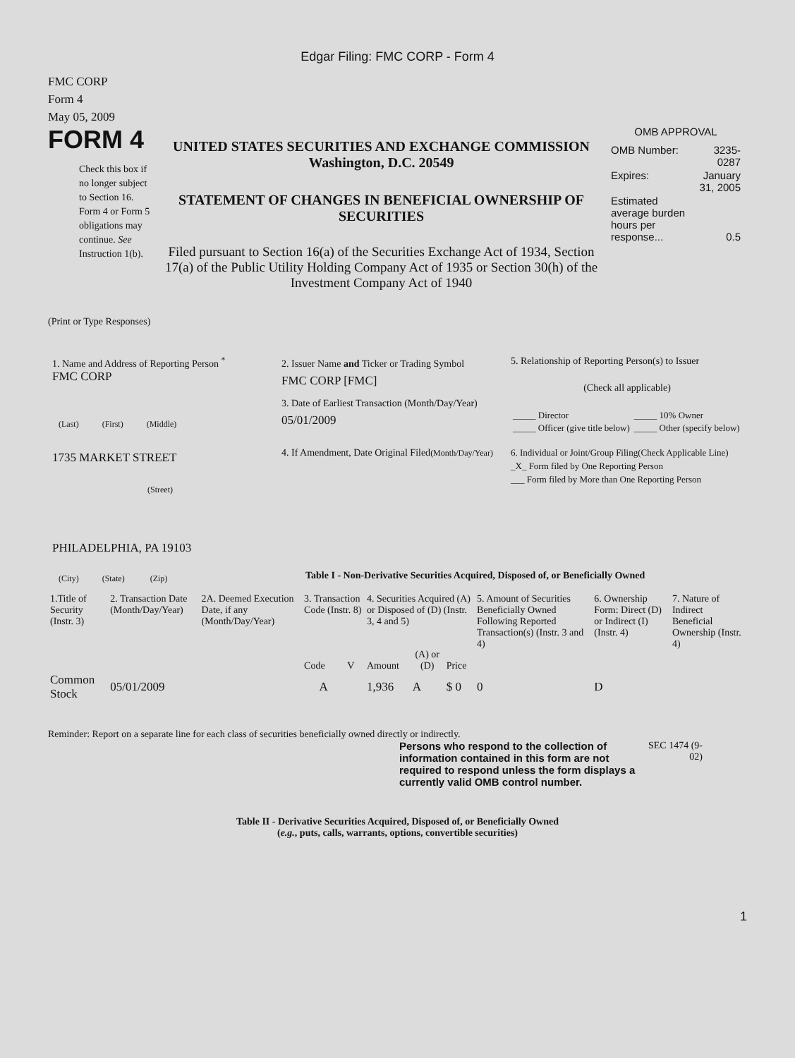Edgar Filing: FMC CORP - Form 4
FMC CORP
Form 4
May 05, 2009
FORM 4
Check this box if no longer subject to Section 16. Form 4 or Form 5 obligations may continue. See Instruction 1(b).
UNITED STATES SECURITIES AND EXCHANGE COMMISSION
Washington, D.C. 20549
STATEMENT OF CHANGES IN BENEFICIAL OWNERSHIP OF SECURITIES
Filed pursuant to Section 16(a) of the Securities Exchange Act of 1934, Section 17(a) of the Public Utility Holding Company Act of 1935 or Section 30(h) of the Investment Company Act of 1940
OMB APPROVAL
| OMB Number: | 3235-0287 |
| Expires: | January 31, 2005 |
| Estimated average burden hours per response... | 0.5 |
(Print or Type Responses)
1. Name and Address of Reporting Person <sup>*</sup>
FMC CORP
(Last) (First) (Middle)
1735 MARKET STREET
(Street)
PHILADELPHIA, PA 19103
(City) (State) (Zip)
2. Issuer Name and Ticker or Trading Symbol
FMC CORP [FMC]
3. Date of Earliest Transaction (Month/Day/Year)
05/01/2009
4. If Amendment, Date Original Filed(Month/Day/Year)
5. Relationship of Reporting Person(s) to Issuer
(Check all applicable)
| _____ Director | _____ 10% Owner |
| _____ Officer (give title below) | _____ Other (specify below) |
6. Individual or Joint/Group Filing(Check Applicable Line)
_X_ Form filed by One Reporting Person
___ Form filed by More than One Reporting Person
Table I - Non-Derivative Securities Acquired, Disposed of, or Beneficially Owned
| 1.Title of Security (Instr. 3) | 2. Transaction Date (Month/Day/Year) | 2A. Deemed Execution Date, if any (Month/Day/Year) | 3. Transaction Code (Instr. 8) | | 4. Securities Acquired (A) or Disposed of (D) (Instr. 3, 4 and 5) | | | 5. Amount of Securities Beneficially Owned Following Reported Transaction(s) (Instr. 3 and 4) | 6. Ownership Form: Direct (D) or Indirect (I) (Instr. 4) | 7. Nature of Indirect Beneficial Ownership (Instr. 4) |
| --- | --- | --- | --- | --- | --- | --- | --- | --- | --- | --- |
| | | | Code | V | Amount | (A) or (D) | Price | | | |
| Common Stock | 05/01/2009 | | A | | 1,936 | A | $ 0 | 0 | D | |
Reminder: Report on a separate line for each class of securities beneficially owned directly or indirectly.
Persons who respond to the collection of information contained in this form are not required to respond unless the form displays a currently valid OMB control number.
SEC 1474 (9-02)
Table II - Derivative Securities Acquired, Disposed of, or Beneficially Owned
(e.g., puts, calls, warrants, options, convertible securities)
1